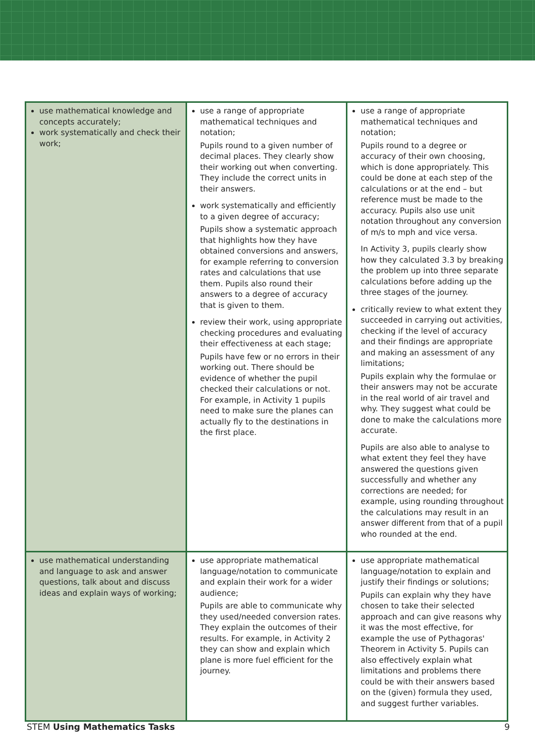| use mathematical knowledge and concepts accurately; work systematically and check their work; | use a range of appropriate mathematical techniques and notation; Pupils round to a given number of decimal places. They clearly show their working out when converting. They include the correct units in their answers. work systematically and efficiently to a given degree of accuracy; Pupils show a systematic approach that highlights how they have obtained conversions and answers, for example referring to conversion rates and calculations that use them. Pupils also round their answers to a degree of accuracy that is given to them. review their work, using appropriate checking procedures and evaluating their effectiveness at each stage; Pupils have few or no errors in their working out. There should be evidence of whether the pupil checked their calculations or not. For example, in Activity 1 pupils need to make sure the planes can actually fly to the destinations in the first place. | use a range of appropriate mathematical techniques and notation; Pupils round to a degree or accuracy of their own choosing, which is done appropriately. This could be done at each step of the calculations or at the end – but reference must be made to the accuracy. Pupils also use unit notation throughout any conversion of m/s to mph and vice versa. In Activity 3, pupils clearly show how they calculated 3.3 by breaking the problem up into three separate calculations before adding up the three stages of the journey. critically review to what extent they succeeded in carrying out activities, checking if the level of accuracy and their findings are appropriate and making an assessment of any limitations; Pupils explain why the formulae or their answers may not be accurate in the real world of air travel and why. They suggest what could be done to make the calculations more accurate. Pupils are also able to analyse to what extent they feel they have answered the questions given successfully and whether any corrections are needed; for example, using rounding throughout the calculations may result in an answer different from that of a pupil who rounded at the end. |
| use mathematical understanding and language to ask and answer questions, talk about and discuss ideas and explain ways of working; | use appropriate mathematical language/notation to communicate and explain their work for a wider audience; Pupils are able to communicate why they used/needed conversion rates. They explain the outcomes of their results. For example, in Activity 2 they can show and explain which plane is more fuel efficient for the journey. | use appropriate mathematical language/notation to explain and justify their findings or solutions; Pupils can explain why they have chosen to take their selected approach and can give reasons why it was the most effective, for example the use of Pythagoras' Theorem in Activity 5. Pupils can also effectively explain what limitations and problems there could be with their answers based on the (given) formula they used, and suggest further variables. |
STEM Using Mathematics Tasks 9